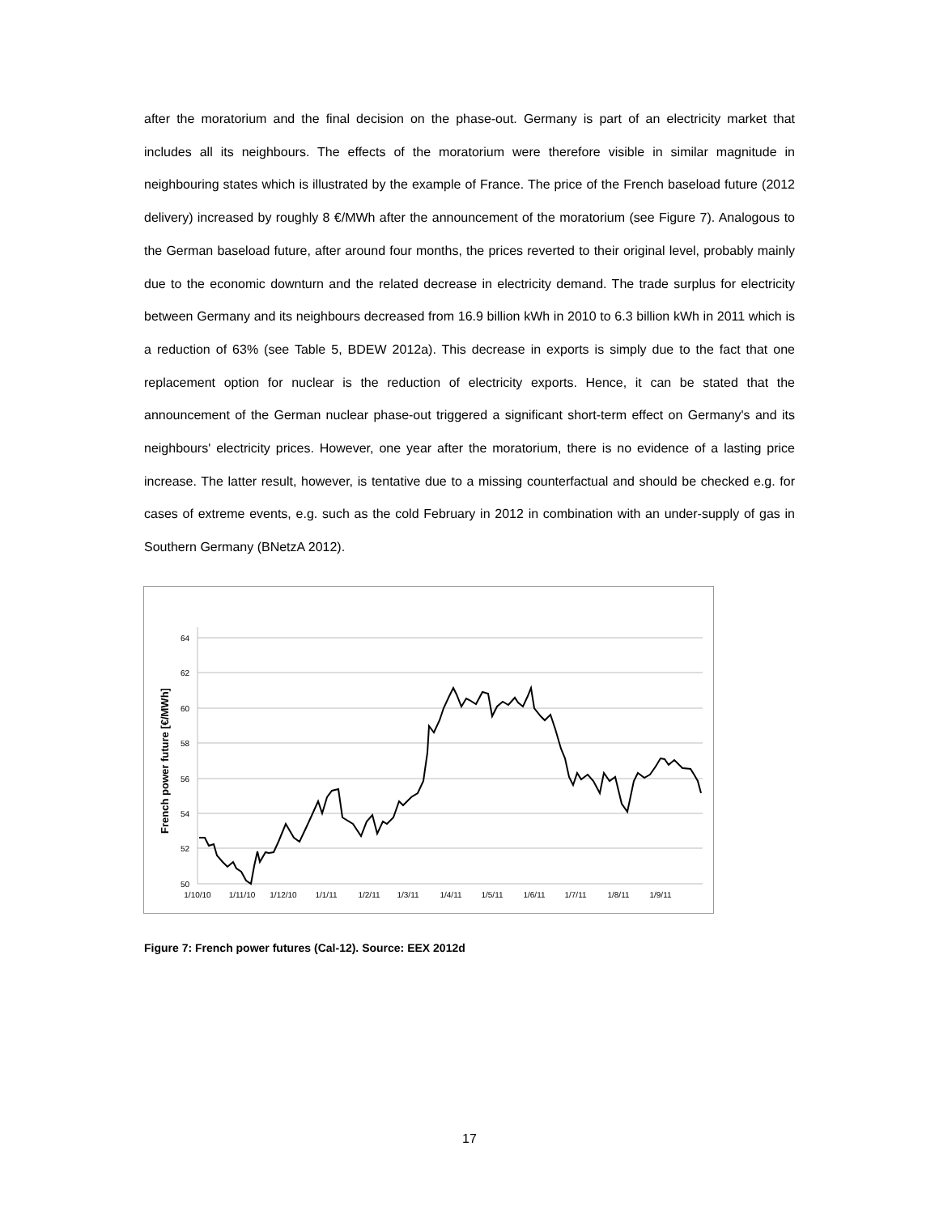after the moratorium and the final decision on the phase-out. Germany is part of an electricity market that includes all its neighbours. The effects of the moratorium were therefore visible in similar magnitude in neighbouring states which is illustrated by the example of France. The price of the French baseload future (2012 delivery) increased by roughly 8 €/MWh after the announcement of the moratorium (see Figure 7). Analogous to the German baseload future, after around four months, the prices reverted to their original level, probably mainly due to the economic downturn and the related decrease in electricity demand. The trade surplus for electricity between Germany and its neighbours decreased from 16.9 billion kWh in 2010 to 6.3 billion kWh in 2011 which is a reduction of 63% (see Table 5, BDEW 2012a). This decrease in exports is simply due to the fact that one replacement option for nuclear is the reduction of electricity exports. Hence, it can be stated that the announcement of the German nuclear phase-out triggered a significant short-term effect on Germany's and its neighbours' electricity prices. However, one year after the moratorium, there is no evidence of a lasting price increase. The latter result, however, is tentative due to a missing counterfactual and should be checked e.g. for cases of extreme events, e.g. such as the cold February in 2012 in combination with an under-supply of gas in Southern Germany (BNetzA 2012).
64
62
60
58
56
54
52
50
1/10/10
1/11/10
1/12/10
1/1/11
1/2/11
1/3/11
1/4/11
1/5/11
1/6/11
1/7/11
1/8/11
1/9/11
French power future [€/MWh]
Figure 7: French power futures (Cal-12). Source: EEX 2012d
17